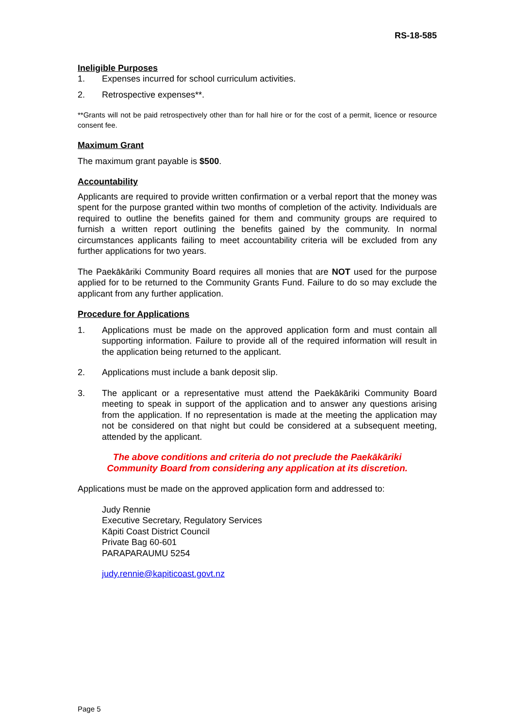RS-18-585
Ineligible Purposes
1. Expenses incurred for school curriculum activities.
2. Retrospective expenses**.
**Grants will not be paid retrospectively other than for hall hire or for the cost of a permit, licence or resource consent fee.
Maximum Grant
The maximum grant payable is $500.
Accountability
Applicants are required to provide written confirmation or a verbal report that the money was spent for the purpose granted within two months of completion of the activity. Individuals are required to outline the benefits gained for them and community groups are required to furnish a written report outlining the benefits gained by the community. In normal circumstances applicants failing to meet accountability criteria will be excluded from any further applications for two years.
The Paekākāriki Community Board requires all monies that are NOT used for the purpose applied for to be returned to the Community Grants Fund. Failure to do so may exclude the applicant from any further application.
Procedure for Applications
1. Applications must be made on the approved application form and must contain all supporting information. Failure to provide all of the required information will result in the application being returned to the applicant.
2. Applications must include a bank deposit slip.
3. The applicant or a representative must attend the Paekākāriki Community Board meeting to speak in support of the application and to answer any questions arising from the application. If no representation is made at the meeting the application may not be considered on that night but could be considered at a subsequent meeting, attended by the applicant.
The above conditions and criteria do not preclude the Paekākāriki
Community Board from considering any application at its discretion.
Applications must be made on the approved application form and addressed to:
Judy Rennie
Executive Secretary, Regulatory Services
Kāpiti Coast District Council
Private Bag 60-601
PARAPARAUMU 5254
judy.rennie@kapiticoast.govt.nz
Page 5